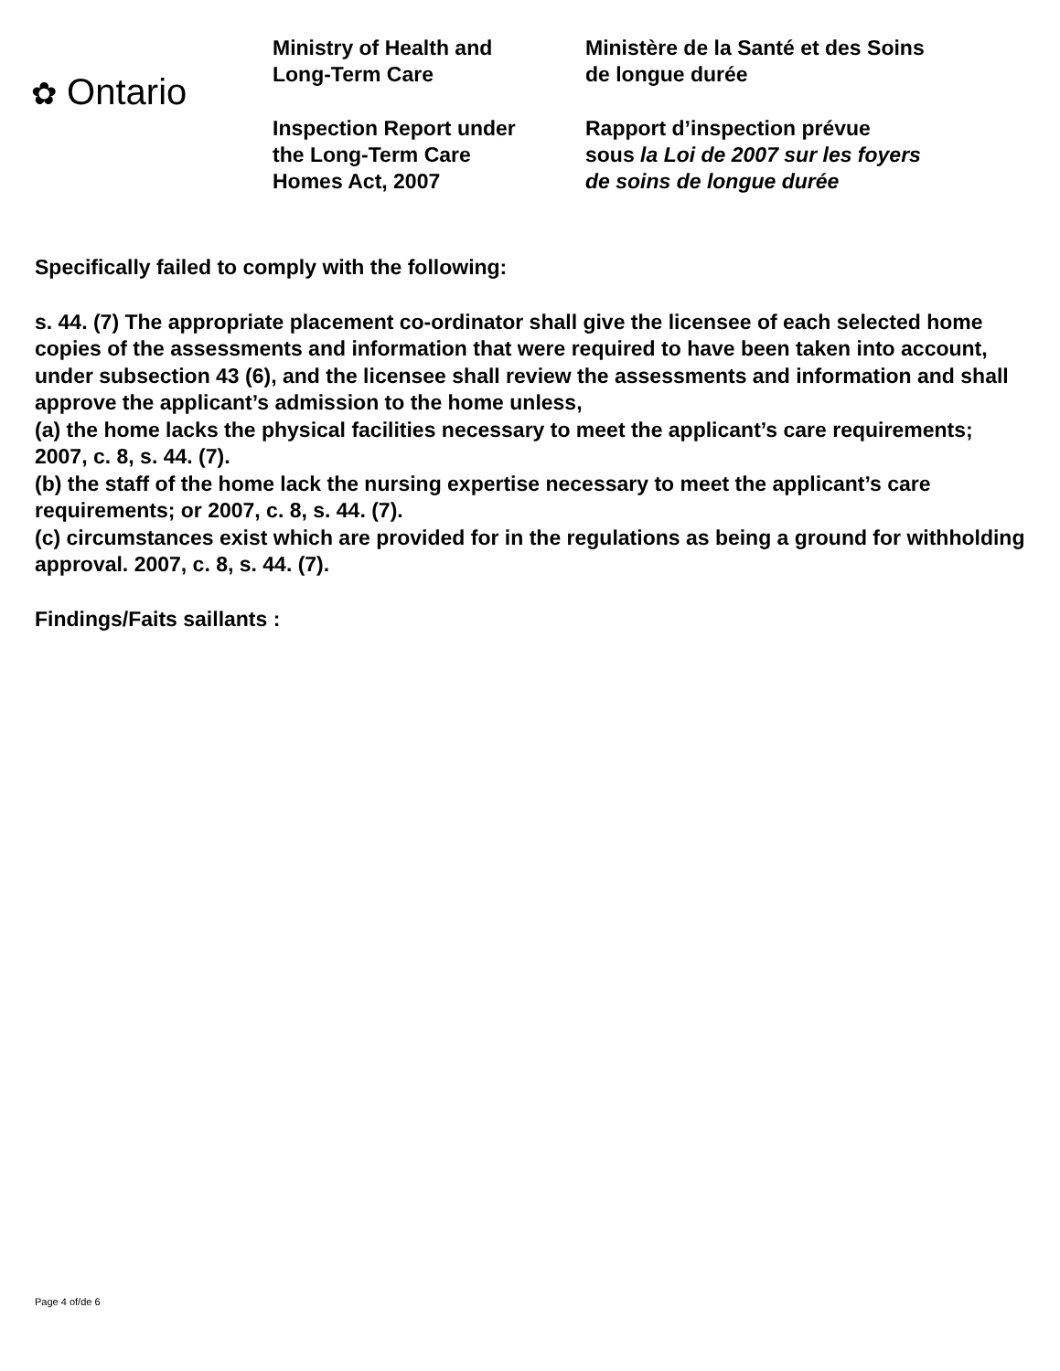✿ Ontario
Ministry of Health and
Long-Term Care
Inspection Report under
the Long-Term Care
Homes Act, 2007
Ministère de la Santé et des Soins
de longue durée
Rapport d’inspection prévue
sous la Loi de 2007 sur les foyers
de soins de longue durée
Specifically failed to comply with the following:
s. 44. (7) The appropriate placement co-ordinator shall give the licensee of each selected home copies of the assessments and information that were required to have been taken into account, under subsection 43 (6), and the licensee shall review the assessments and information and shall approve the applicant’s admission to the home unless,
(a) the home lacks the physical facilities necessary to meet the applicant’s care requirements; 2007, c. 8, s. 44. (7).
(b) the staff of the home lack the nursing expertise necessary to meet the applicant’s care requirements; or 2007, c. 8, s. 44. (7).
(c) circumstances exist which are provided for in the regulations as being a ground for withholding approval. 2007, c. 8, s. 44. (7).
Findings/Faits saillants :
Page 4 of/de 6